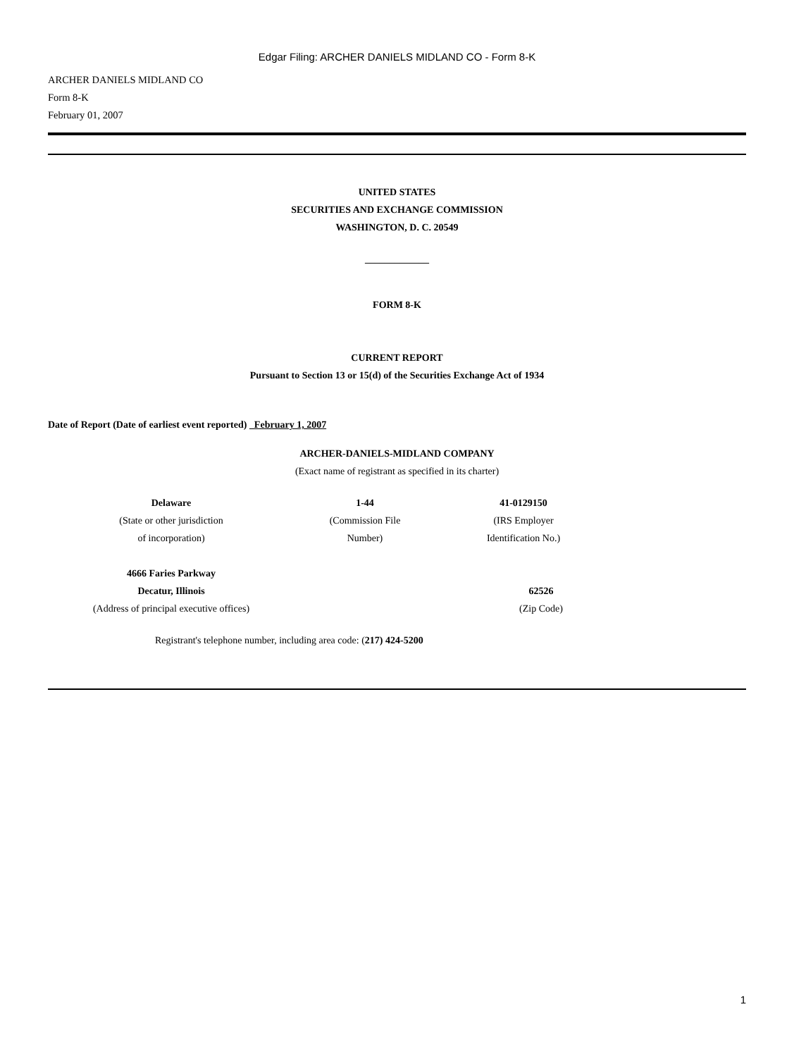Edgar Filing: ARCHER DANIELS MIDLAND CO - Form 8-K
ARCHER DANIELS MIDLAND CO
Form 8-K
February 01, 2007
UNITED STATES
SECURITIES AND EXCHANGE COMMISSION
WASHINGTON, D. C. 20549
_____________
FORM 8-K
CURRENT REPORT
Pursuant to Section 13 or 15(d) of the Securities Exchange Act of 1934
Date of Report (Date of earliest event reported) February 1, 2007
ARCHER-DANIELS-MIDLAND COMPANY
(Exact name of registrant as specified in its charter)
| Delaware (State or other jurisdiction of incorporation) | 1-44 (Commission File Number) | 41-0129150 (IRS Employer Identification No.) |
| 4666 Faries Parkway Decatur, Illinois (Address of principal executive offices) | | 62526 (Zip Code) |
Registrant's telephone number, including area code: (217) 424-5200
1